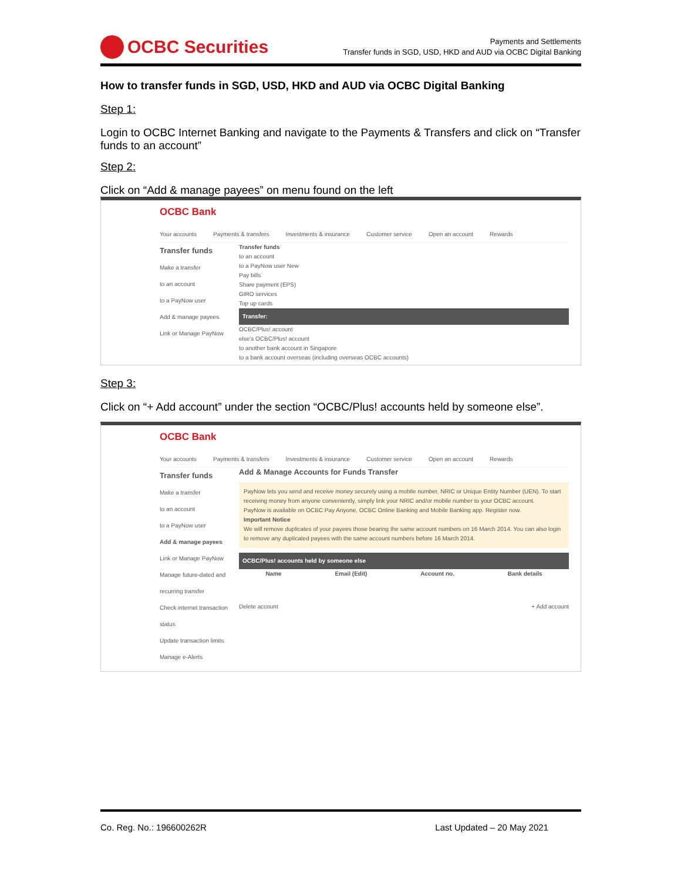OCBC Securities
Payments and Settlements
Transfer funds in SGD, USD, HKD and AUD via OCBC Digital Banking
How to transfer funds in SGD, USD, HKD and AUD via OCBC Digital Banking
Step 1:
Login to OCBC Internet Banking and navigate to the Payments & Transfers and click on “Transfer funds to an account”
Step 2:
Click on “Add & manage payees” on menu found on the left
OCBC Bank
Your accounts Payments & transfers Investments & insurance Customer service Open an account Rewards
Transfer funds
Make a transfer
to an account
to a PayNow user
Add & manage payees
Link or Manage PayNow
Transfer funds
to an account
to a PayNow user New
Pay bills
Share payment (EPS)
GIRO services
Top up cards
Transfer:
OCBC/Plus! account
else's OCBC/Plus! account
to another bank account in Singapore
to a bank account overseas (including overseas OCBC accounts)
Step 3:
Click on “+ Add account” under the section “OCBC/Plus! accounts held by someone else”.
OCBC Bank
Your accounts Payments & transfers Investments & insurance Customer service Open an account Rewards
Transfer funds
Make a transfer
to an account
to a PayNow user
Add & manage payees
Link or Manage PayNow
Manage future-dated and recurring transfer
Check internet transaction status
Update transaction limits
Manage e-Alerts
Add & Manage Accounts for Funds Transfer
PayNow lets you send and receive money securely using a mobile number, NRIC or Unique Entity Number (UEN). To start receiving money from anyone conveniently, simply link your NRIC and/or mobile number to your OCBC account.
PayNow is available on OCBC Pay Anyone, OCBC Online Banking and Mobile Banking app. Register now.
Important Notice
We will remove duplicates of your payees those bearing the same account numbers on 16 March 2014. You can also login to remove any duplicated payees with the same account numbers before 16 March 2014.
OCBC/Plus! accounts held by someone else
Name Email (Edit) Account no. Bank details
Delete account + Add account
Co. Reg. No.: 196600262R Last Updated – 20 May 2021